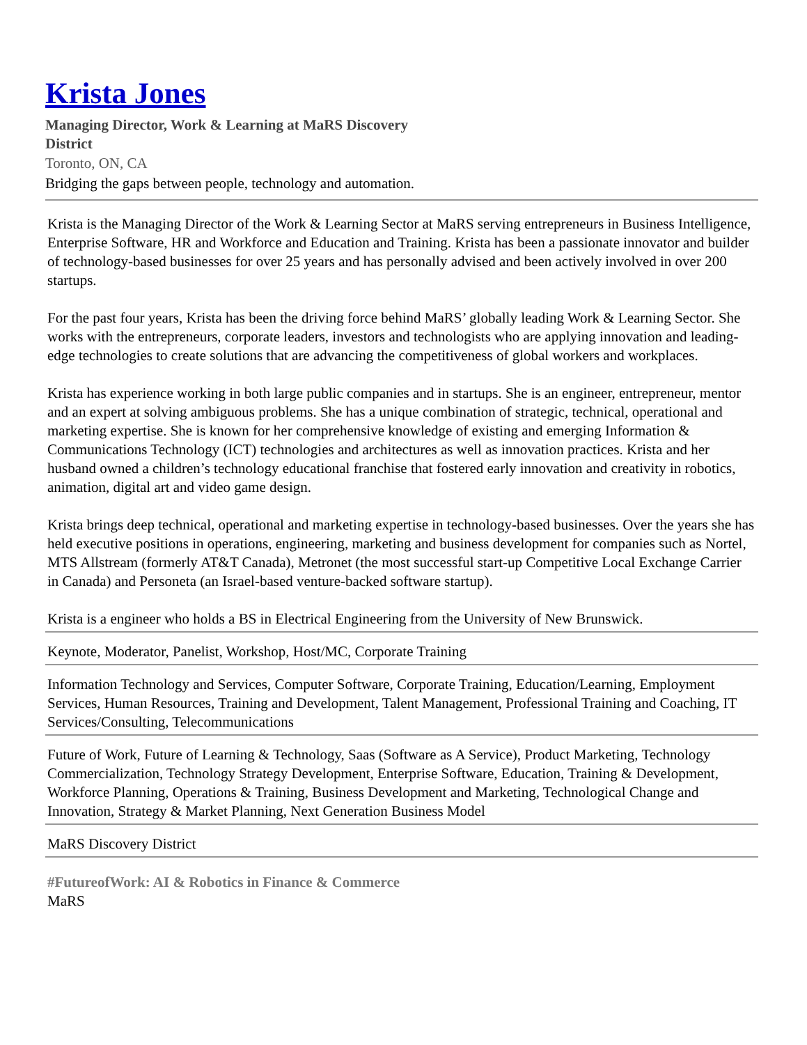Krista Jones
Managing Director, Work & Learning at MaRS Discovery District
Toronto, ON, CA
Bridging the gaps between people, technology and automation.
Krista is the Managing Director of the Work & Learning Sector at MaRS serving entrepreneurs in Business Intelligence, Enterprise Software, HR and Workforce and Education and Training. Krista has been a passionate innovator and builder of technology-based businesses for over 25 years and has personally advised and been actively involved in over 200 startups.
For the past four years, Krista has been the driving force behind MaRS’ globally leading Work & Learning Sector. She works with the entrepreneurs, corporate leaders, investors and technologists who are applying innovation and leading-edge technologies to create solutions that are advancing the competitiveness of global workers and workplaces.
Krista has experience working in both large public companies and in startups. She is an engineer, entrepreneur, mentor and an expert at solving ambiguous problems. She has a unique combination of strategic, technical, operational and marketing expertise. She is known for her comprehensive knowledge of existing and emerging Information & Communications Technology (ICT) technologies and architectures as well as innovation practices. Krista and her husband owned a children’s technology educational franchise that fostered early innovation and creativity in robotics, animation, digital art and video game design.
Krista brings deep technical, operational and marketing expertise in technology-based businesses. Over the years she has held executive positions in operations, engineering, marketing and business development for companies such as Nortel, MTS Allstream (formerly AT&T Canada), Metronet (the most successful start-up Competitive Local Exchange Carrier in Canada) and Personeta (an Israel-based venture-backed software startup).
Krista is a engineer who holds a BS in Electrical Engineering from the University of New Brunswick.
Keynote, Moderator, Panelist, Workshop, Host/MC, Corporate Training
Information Technology and Services, Computer Software, Corporate Training, Education/Learning, Employment Services, Human Resources, Training and Development, Talent Management, Professional Training and Coaching, IT Services/Consulting, Telecommunications
Future of Work, Future of Learning & Technology, Saas (Software as A Service), Product Marketing, Technology Commercialization, Technology Strategy Development, Enterprise Software, Education, Training & Development, Workforce Planning, Operations & Training, Business Development and Marketing, Technological Change and Innovation, Strategy & Market Planning, Next Generation Business Model
MaRS Discovery District
#FutureofWork: AI & Robotics in Finance & Commerce
MaRS